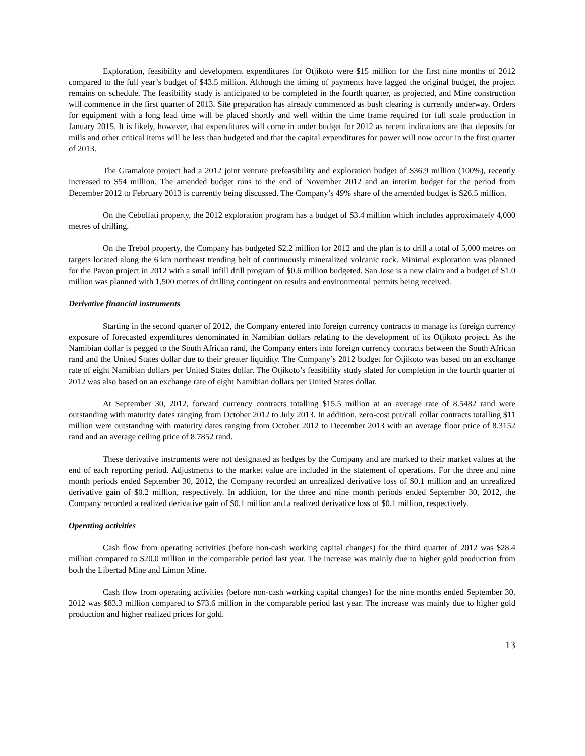Exploration, feasibility and development expenditures for Otjikoto were $15 million for the first nine months of 2012 compared to the full year’s budget of $43.5 million. Although the timing of payments have lagged the original budget, the project remains on schedule. The feasibility study is anticipated to be completed in the fourth quarter, as projected, and Mine construction will commence in the first quarter of 2013. Site preparation has already commenced as bush clearing is currently underway. Orders for equipment with a long lead time will be placed shortly and well within the time frame required for full scale production in January 2015. It is likely, however, that expenditures will come in under budget for 2012 as recent indications are that deposits for mills and other critical items will be less than budgeted and that the capital expenditures for power will now occur in the first quarter of 2013.
The Gramalote project had a 2012 joint venture prefeasibility and exploration budget of $36.9 million (100%), recently increased to $54 million. The amended budget runs to the end of November 2012 and an interim budget for the period from December 2012 to February 2013 is currently being discussed. The Company’s 49% share of the amended budget is $26.5 million.
On the Cebollati property, the 2012 exploration program has a budget of $3.4 million which includes approximately 4,000 metres of drilling.
On the Trebol property, the Company has budgeted $2.2 million for 2012 and the plan is to drill a total of 5,000 metres on targets located along the 6 km northeast trending belt of continuously mineralized volcanic rock. Minimal exploration was planned for the Pavon project in 2012 with a small infill drill program of $0.6 million budgeted. San Jose is a new claim and a budget of $1.0 million was planned with 1,500 metres of drilling contingent on results and environmental permits being received.
Derivative financial instruments
Starting in the second quarter of 2012, the Company entered into foreign currency contracts to manage its foreign currency exposure of forecasted expenditures denominated in Namibian dollars relating to the development of its Otjikoto project. As the Namibian dollar is pegged to the South African rand, the Company enters into foreign currency contracts between the South African rand and the United States dollar due to their greater liquidity. The Company’s 2012 budget for Otjikoto was based on an exchange rate of eight Namibian dollars per United States dollar. The Otjikoto’s feasibility study slated for completion in the fourth quarter of 2012 was also based on an exchange rate of eight Namibian dollars per United States dollar.
At September 30, 2012, forward currency contracts totalling $15.5 million at an average rate of 8.5482 rand were outstanding with maturity dates ranging from October 2012 to July 2013. In addition, zero-cost put/call collar contracts totalling $11 million were outstanding with maturity dates ranging from October 2012 to December 2013 with an average floor price of 8.3152 rand and an average ceiling price of 8.7852 rand.
These derivative instruments were not designated as hedges by the Company and are marked to their market values at the end of each reporting period. Adjustments to the market value are included in the statement of operations. For the three and nine month periods ended September 30, 2012, the Company recorded an unrealized derivative loss of $0.1 million and an unrealized derivative gain of $0.2 million, respectively. In addition, for the three and nine month periods ended September 30, 2012, the Company recorded a realized derivative gain of $0.1 million and a realized derivative loss of $0.1 million, respectively.
Operating activities
Cash flow from operating activities (before non-cash working capital changes) for the third quarter of 2012 was $28.4 million compared to $20.0 million in the comparable period last year. The increase was mainly due to higher gold production from both the Libertad Mine and Limon Mine.
Cash flow from operating activities (before non-cash working capital changes) for the nine months ended September 30, 2012 was $83.3 million compared to $73.6 million in the comparable period last year. The increase was mainly due to higher gold production and higher realized prices for gold.
13